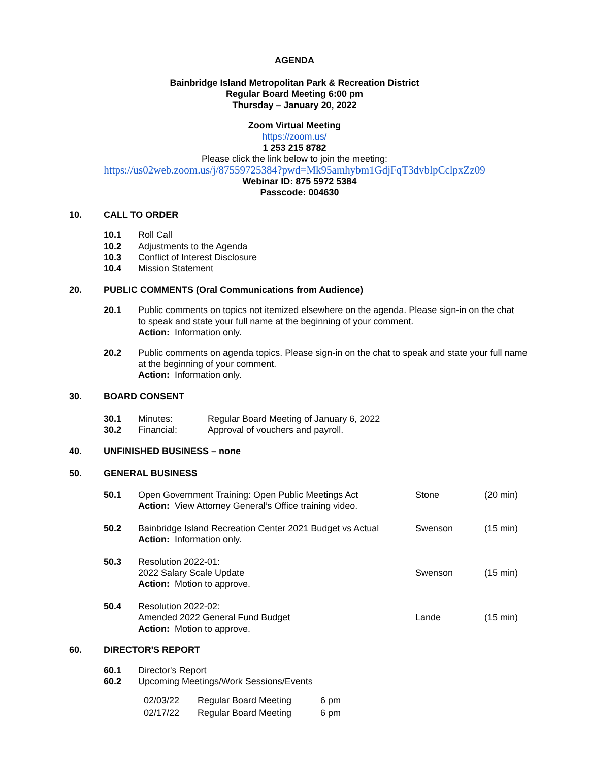AGENDA
Bainbridge Island Metropolitan Park & Recreation District
Regular Board Meeting 6:00 pm
Thursday – January 20, 2022
Zoom Virtual Meeting
https://zoom.us/
1 253 215 8782
Please click the link below to join the meeting:
https://us02web.zoom.us/j/87559725384?pwd=Mk95amhybm1GdjFqT3dvblpCclpxZz09
Webinar ID: 875 5972 5384
Passcode: 004630
10. CALL TO ORDER
10.1 Roll Call
10.2 Adjustments to the Agenda
10.3 Conflict of Interest Disclosure
10.4 Mission Statement
20. PUBLIC COMMENTS (Oral Communications from Audience)
20.1 Public comments on topics not itemized elsewhere on the agenda. Please sign-in on the chat to speak and state your full name at the beginning of your comment.
Action: Information only.
20.2 Public comments on agenda topics. Please sign-in on the chat to speak and state your full name at the beginning of your comment.
Action: Information only.
30. BOARD CONSENT
30.1 Minutes: Regular Board Meeting of January 6, 2022
30.2 Financial: Approval of vouchers and payroll.
40. UNFINISHED BUSINESS – none
50. GENERAL BUSINESS
50.1 Open Government Training: Open Public Meetings Act
Action: View Attorney General’s Office training video. Stone (20 min)
50.2 Bainbridge Island Recreation Center 2021 Budget vs Actual
Action: Information only. Swenson (15 min)
50.3 Resolution 2022-01:
2022 Salary Scale Update
Action: Motion to approve. Swenson (15 min)
50.4 Resolution 2022-02:
Amended 2022 General Fund Budget
Action: Motion to approve. Lande (15 min)
60. DIRECTOR'S REPORT
60.1 Director's Report
60.2 Upcoming Meetings/Work Sessions/Events
| 02/03/22 | Regular Board Meeting | 6 pm |
| 02/17/22 | Regular Board Meeting | 6 pm |